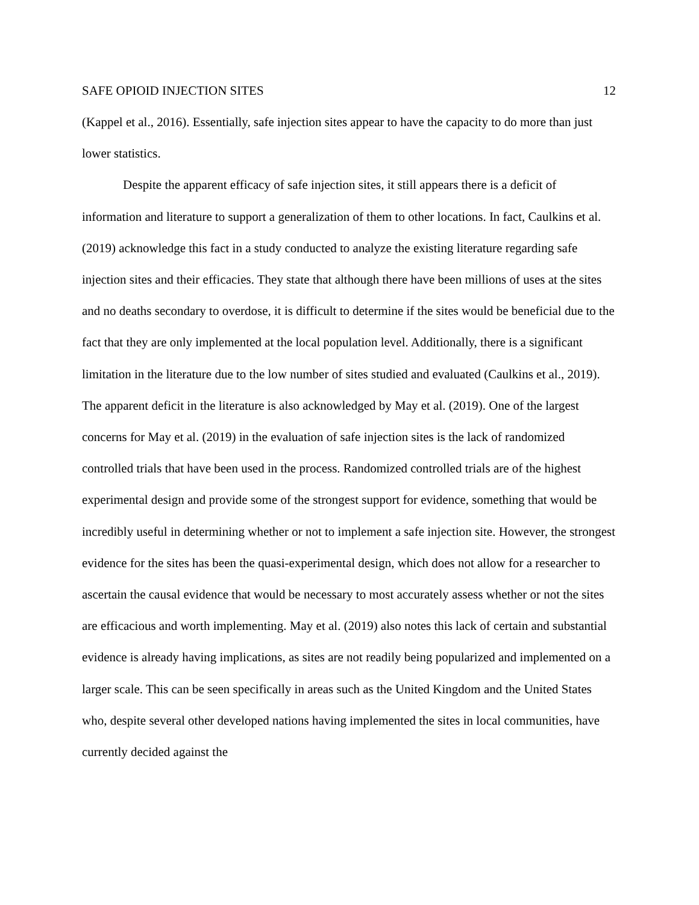SAFE OPIOID INJECTION SITES 12
(Kappel et al., 2016). Essentially, safe injection sites appear to have the capacity to do more than just lower statistics.
Despite the apparent efficacy of safe injection sites, it still appears there is a deficit of information and literature to support a generalization of them to other locations. In fact, Caulkins et al. (2019) acknowledge this fact in a study conducted to analyze the existing literature regarding safe injection sites and their efficacies. They state that although there have been millions of uses at the sites and no deaths secondary to overdose, it is difficult to determine if the sites would be beneficial due to the fact that they are only implemented at the local population level. Additionally, there is a significant limitation in the literature due to the low number of sites studied and evaluated (Caulkins et al., 2019). The apparent deficit in the literature is also acknowledged by May et al. (2019). One of the largest concerns for May et al. (2019) in the evaluation of safe injection sites is the lack of randomized controlled trials that have been used in the process. Randomized controlled trials are of the highest experimental design and provide some of the strongest support for evidence, something that would be incredibly useful in determining whether or not to implement a safe injection site. However, the strongest evidence for the sites has been the quasi-experimental design, which does not allow for a researcher to ascertain the causal evidence that would be necessary to most accurately assess whether or not the sites are efficacious and worth implementing. May et al. (2019) also notes this lack of certain and substantial evidence is already having implications, as sites are not readily being popularized and implemented on a larger scale. This can be seen specifically in areas such as the United Kingdom and the United States who, despite several other developed nations having implemented the sites in local communities, have currently decided against the